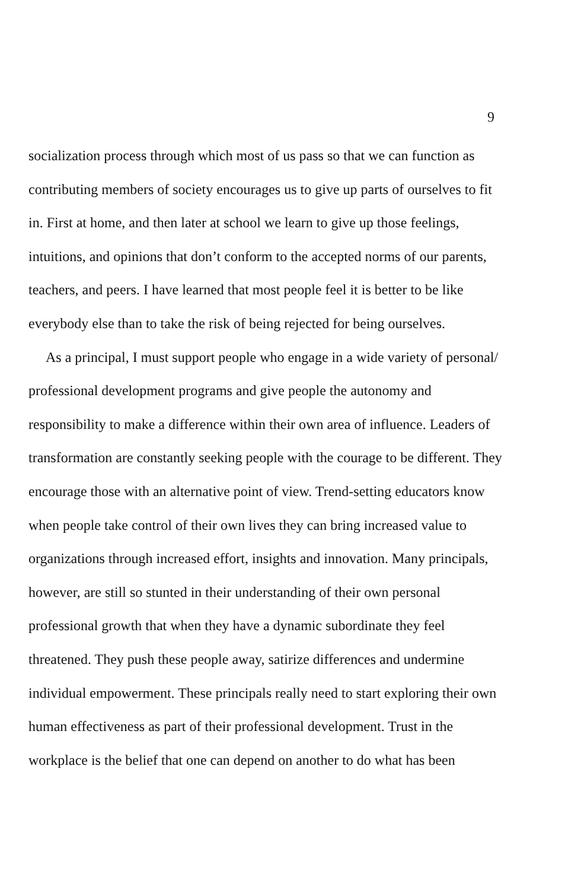9
socialization process through which most of us pass so that we can function as contributing members of society encourages us to give up parts of ourselves to fit in. First at home, and then later at school we learn to give up those feelings, intuitions, and opinions that don’t conform to the accepted norms of our parents, teachers, and peers. I have learned that most people feel it is better to be like everybody else than to take the risk of being rejected for being ourselves.
As a principal, I must support people who engage in a wide variety of personal/ professional development programs and give people the autonomy and responsibility to make a difference within their own area of influence. Leaders of transformation are constantly seeking people with the courage to be different. They encourage those with an alternative point of view. Trend-setting educators know when people take control of their own lives they can bring increased value to organizations through increased effort, insights and innovation. Many principals, however, are still so stunted in their understanding of their own personal professional growth that when they have a dynamic subordinate they feel threatened. They push these people away, satirize differences and undermine individual empowerment. These principals really need to start exploring their own human effectiveness as part of their professional development. Trust in the workplace is the belief that one can depend on another to do what has been